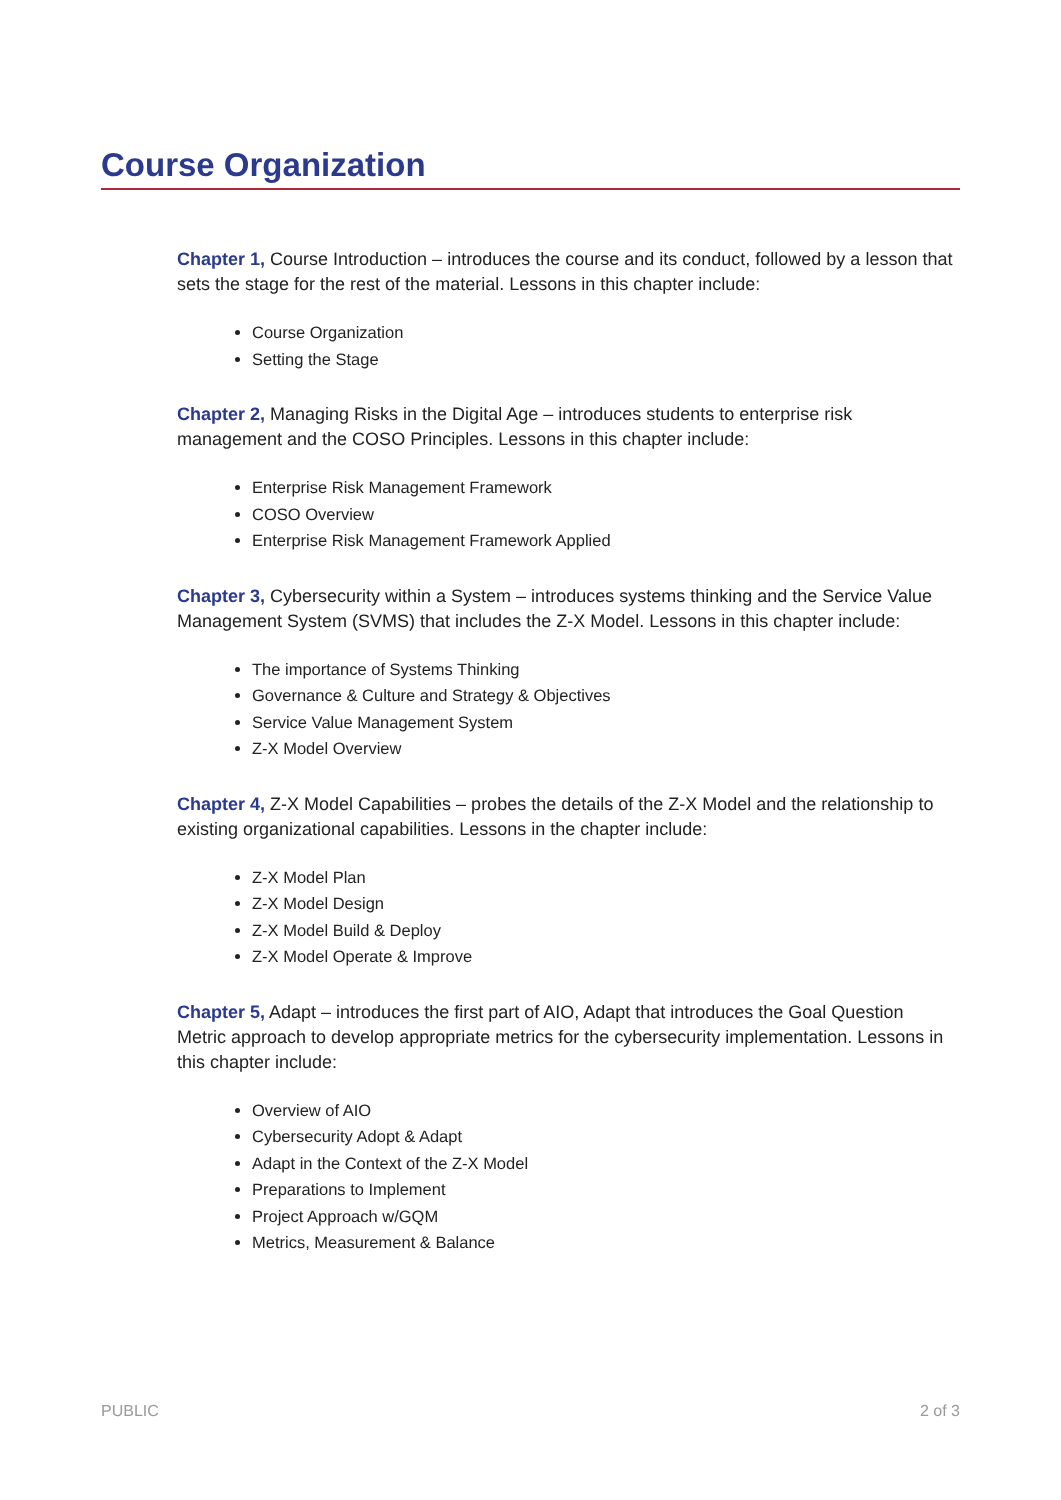Course Organization
Chapter 1, Course Introduction – introduces the course and its conduct, followed by a lesson that sets the stage for the rest of the material. Lessons in this chapter include:
Course Organization
Setting the Stage
Chapter 2, Managing Risks in the Digital Age – introduces students to enterprise risk management and the COSO Principles. Lessons in this chapter include:
Enterprise Risk Management Framework
COSO Overview
Enterprise Risk Management Framework Applied
Chapter 3, Cybersecurity within a System – introduces systems thinking and the Service Value Management System (SVMS) that includes the Z-X Model. Lessons in this chapter include:
The importance of Systems Thinking
Governance & Culture and Strategy & Objectives
Service Value Management System
Z-X Model Overview
Chapter 4, Z-X Model Capabilities – probes the details of the Z-X Model and the relationship to existing organizational capabilities. Lessons in the chapter include:
Z-X Model Plan
Z-X Model Design
Z-X Model Build & Deploy
Z-X Model Operate & Improve
Chapter 5, Adapt – introduces the first part of AIO, Adapt that introduces the Goal Question Metric approach to develop appropriate metrics for the cybersecurity implementation. Lessons in this chapter include:
Overview of AIO
Cybersecurity Adopt & Adapt
Adapt in the Context of the Z-X Model
Preparations to Implement
Project Approach w/GQM
Metrics, Measurement & Balance
PUBLIC 2 of 3